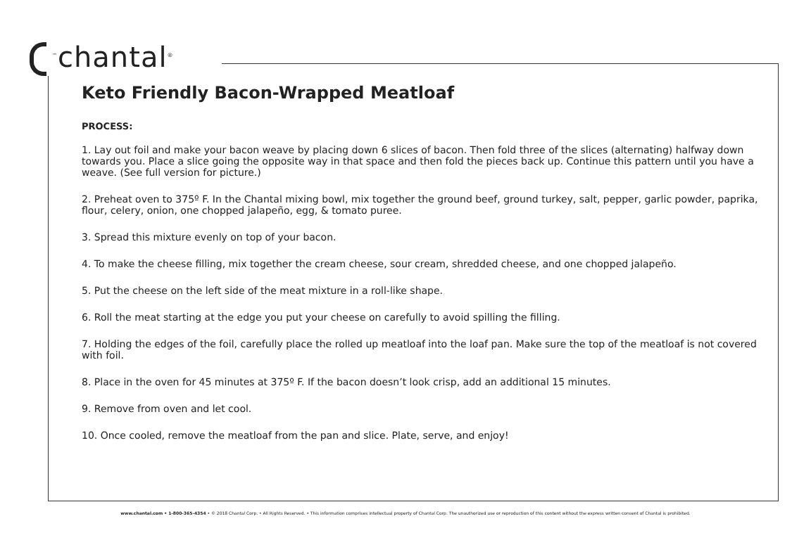<sup>™</sup>chantal<sup>®</sup>
Keto Friendly Bacon-Wrapped Meatloaf
PROCESS:
1. Lay out foil and make your bacon weave by placing down 6 slices of bacon. Then fold three of the slices (alternating) halfway down towards you. Place a slice going the opposite way in that space and then fold the pieces back up. Continue this pattern until you have a weave. (See full version for picture.)
2. Preheat oven to 375º F. In the Chantal mixing bowl, mix together the ground beef, ground turkey, salt, pepper, garlic powder, paprika, flour, celery, onion, one chopped jalapeño, egg, & tomato puree.
3. Spread this mixture evenly on top of your bacon.
4. To make the cheese filling, mix together the cream cheese, sour cream, shredded cheese, and one chopped jalapeño.
5. Put the cheese on the left side of the meat mixture in a roll-like shape.
6. Roll the meat starting at the edge you put your cheese on carefully to avoid spilling the filling.
7. Holding the edges of the foil, carefully place the rolled up meatloaf into the loaf pan. Make sure the top of the meatloaf is not covered with foil.
8. Place in the oven for 45 minutes at 375º F. If the bacon doesn’t look crisp, add an additional 15 minutes.
9. Remove from oven and let cool.
10. Once cooled, remove the meatloaf from the pan and slice. Plate, serve, and enjoy!
www.chantal.com • 1-800-365-4354 • © 2018 Chantal Corp. • All Rights Reserved. • This information comprises intellectual property of Chantal Corp. The unauthorized use or reproduction of this content without the express written consent of Chantal is prohibited.